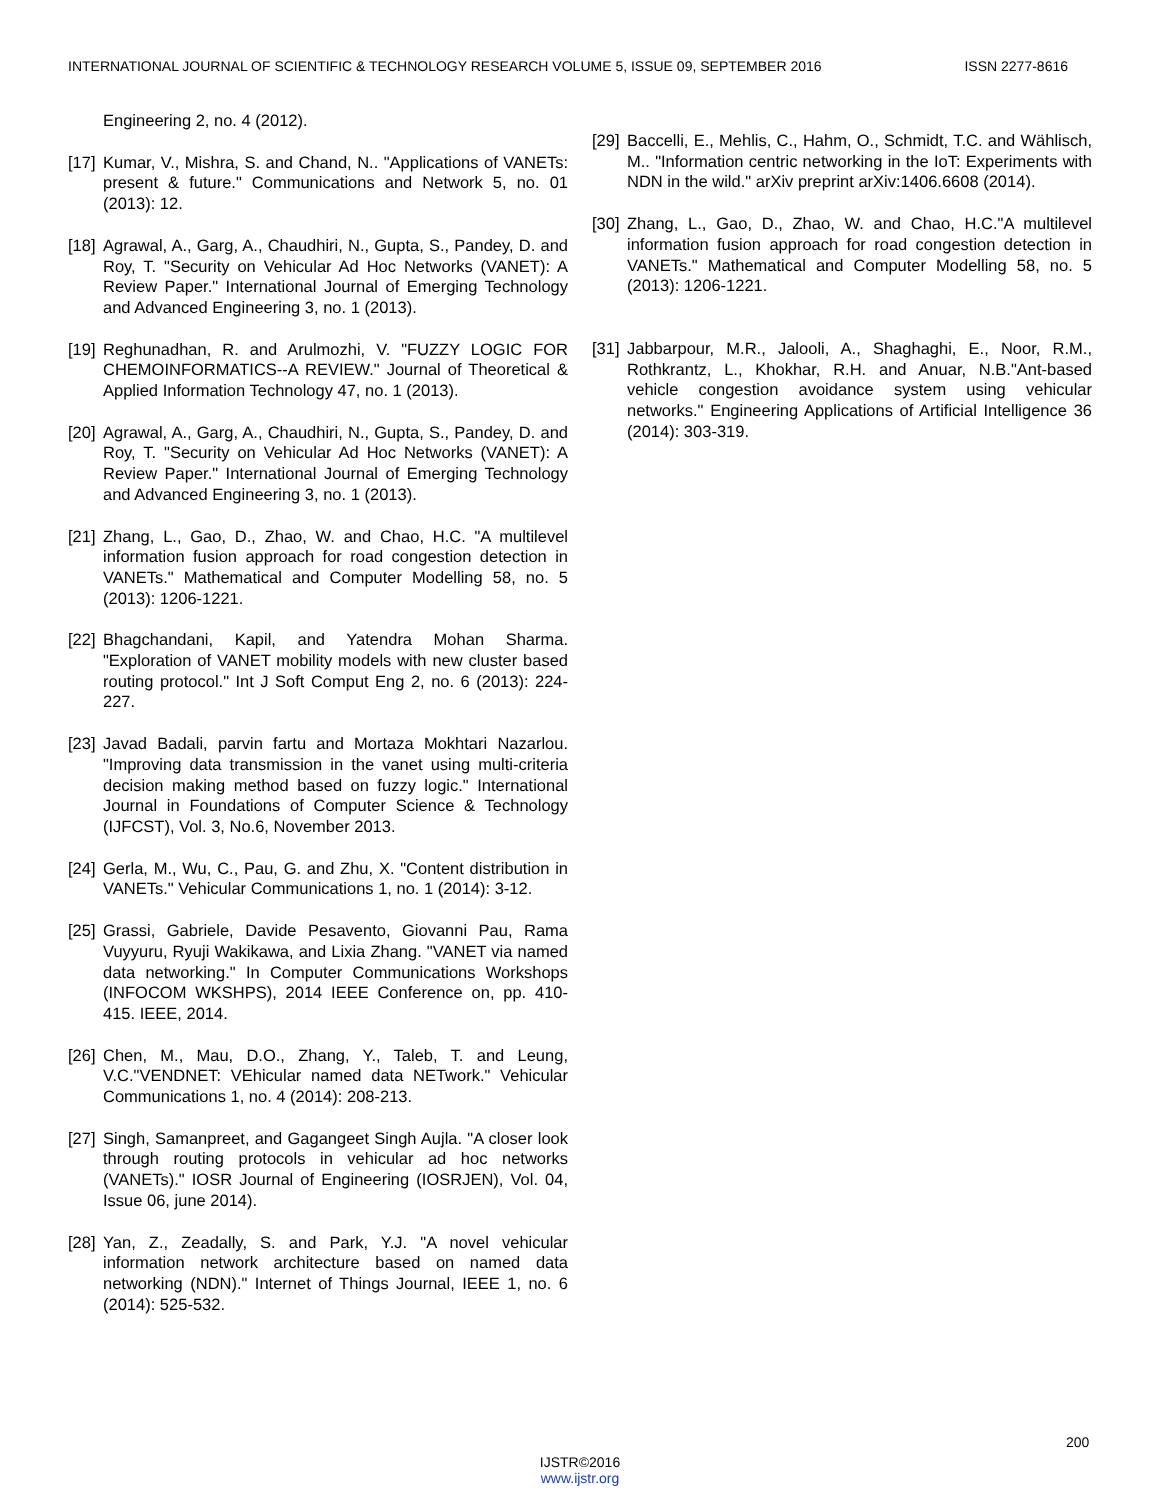INTERNATIONAL JOURNAL OF SCIENTIFIC & TECHNOLOGY RESEARCH VOLUME 5, ISSUE 09, SEPTEMBER 2016 ISSN 2277-8616
Engineering 2, no. 4 (2012).
[17] Kumar, V., Mishra, S. and Chand, N.. "Applications of VANETs: present & future." Communications and Network 5, no. 01 (2013): 12.
[18] Agrawal, A., Garg, A., Chaudhiri, N., Gupta, S., Pandey, D. and Roy, T. "Security on Vehicular Ad Hoc Networks (VANET): A Review Paper." International Journal of Emerging Technology and Advanced Engineering 3, no. 1 (2013).
[19] Reghunadhan, R. and Arulmozhi, V. "FUZZY LOGIC FOR CHEMOINFORMATICS--A REVIEW." Journal of Theoretical & Applied Information Technology 47, no. 1 (2013).
[20] Agrawal, A., Garg, A., Chaudhiri, N., Gupta, S., Pandey, D. and Roy, T. "Security on Vehicular Ad Hoc Networks (VANET): A Review Paper." International Journal of Emerging Technology and Advanced Engineering 3, no. 1 (2013).
[21] Zhang, L., Gao, D., Zhao, W. and Chao, H.C. "A multilevel information fusion approach for road congestion detection in VANETs." Mathematical and Computer Modelling 58, no. 5 (2013): 1206-1221.
[22] Bhagchandani, Kapil, and Yatendra Mohan Sharma. "Exploration of VANET mobility models with new cluster based routing protocol." Int J Soft Comput Eng 2, no. 6 (2013): 224-227.
[23] Javad Badali, parvin fartu and Mortaza Mokhtari Nazarlou. "Improving data transmission in the vanet using multi-criteria decision making method based on fuzzy logic." International Journal in Foundations of Computer Science & Technology (IJFCST), Vol. 3, No.6, November 2013.
[24] Gerla, M., Wu, C., Pau, G. and Zhu, X. "Content distribution in VANETs." Vehicular Communications 1, no. 1 (2014): 3-12.
[25] Grassi, Gabriele, Davide Pesavento, Giovanni Pau, Rama Vuyyuru, Ryuji Wakikawa, and Lixia Zhang. "VANET via named data networking." In Computer Communications Workshops (INFOCOM WKSHPS), 2014 IEEE Conference on, pp. 410-415. IEEE, 2014.
[26] Chen, M., Mau, D.O., Zhang, Y., Taleb, T. and Leung, V.C."VENDNET: VEhicular named data NETwork." Vehicular Communications 1, no. 4 (2014): 208-213.
[27] Singh, Samanpreet, and Gagangeet Singh Aujla. "A closer look through routing protocols in vehicular ad hoc networks (VANETs)." IOSR Journal of Engineering (IOSRJEN), Vol. 04, Issue 06, june 2014).
[28] Yan, Z., Zeadally, S. and Park, Y.J. "A novel vehicular information network architecture based on named data networking (NDN)." Internet of Things Journal, IEEE 1, no. 6 (2014): 525-532.
[29] Baccelli, E., Mehlis, C., Hahm, O., Schmidt, T.C. and Wählisch, M.. "Information centric networking in the IoT: Experiments with NDN in the wild." arXiv preprint arXiv:1406.6608 (2014).
[30] Zhang, L., Gao, D., Zhao, W. and Chao, H.C."A multilevel information fusion approach for road congestion detection in VANETs." Mathematical and Computer Modelling 58, no. 5 (2013): 1206-1221.
[31] Jabbarpour, M.R., Jalooli, A., Shaghaghi, E., Noor, R.M., Rothkrantz, L., Khokhar, R.H. and Anuar, N.B."Ant-based vehicle congestion avoidance system using vehicular networks." Engineering Applications of Artificial Intelligence 36 (2014): 303-319.
200
IJSTR©2016
www.ijstr.org